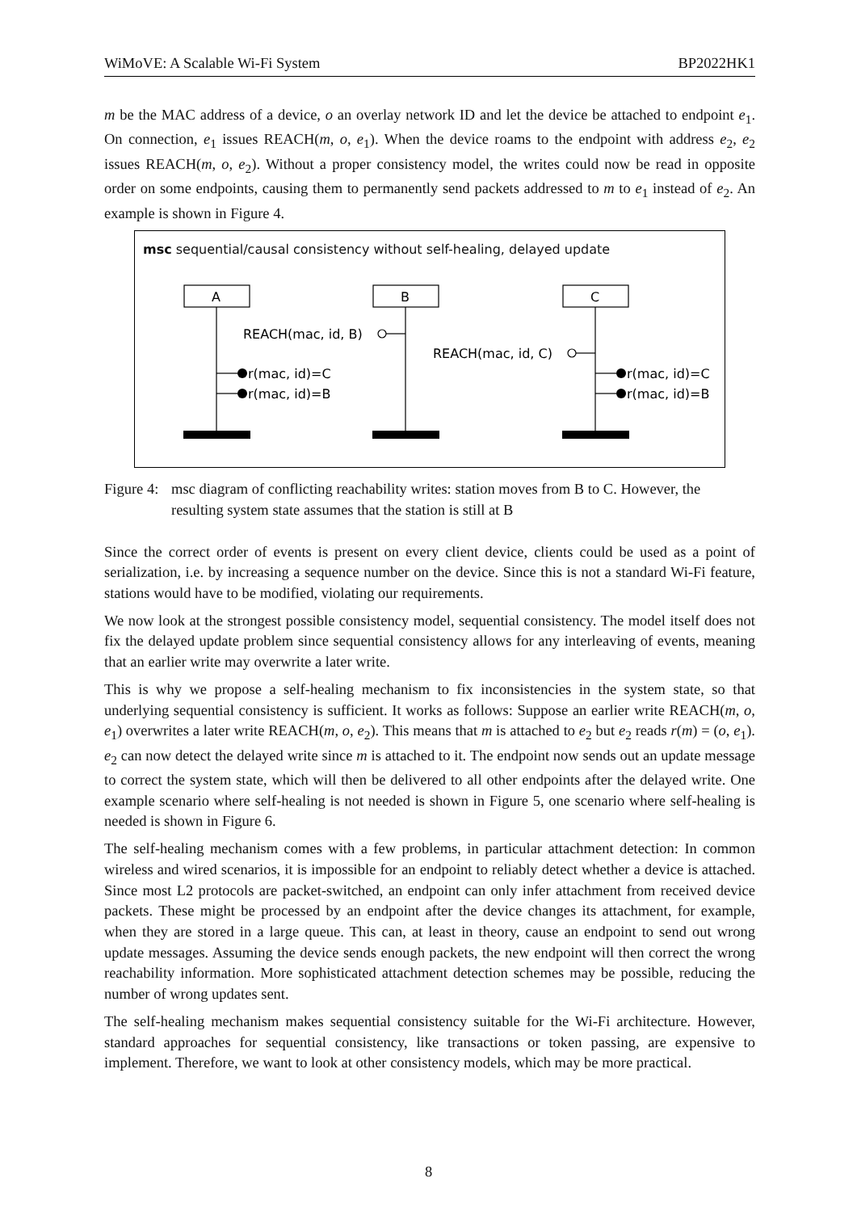WiMoVE: A Scalable Wi-Fi System BP2022HK1
m be the MAC address of a device, o an overlay network ID and let the device be attached to endpoint e<sub>1</sub>. On connection, e<sub>1</sub> issues REACH(m, o, e<sub>1</sub>). When the device roams to the endpoint with address e<sub>2</sub>, e<sub>2</sub> issues REACH(m, o, e<sub>2</sub>). Without a proper consistency model, the writes could now be read in opposite order on some endpoints, causing them to permanently send packets addressed to m to e<sub>1</sub> instead of e<sub>2</sub>. An example is shown in Figure 4.
msc sequential/causal consistency without self-healing, delayed update
A
B
C
REACH(mac, id, B)
REACH(mac, id, C)
r(mac, id)=C
r(mac, id)=B
r(mac, id)=C
r(mac, id)=B
Figure 4: msc diagram of conflicting reachability writes: station moves from B to C. However, the resulting system state assumes that the station is still at B
Since the correct order of events is present on every client device, clients could be used as a point of serialization, i.e. by increasing a sequence number on the device. Since this is not a standard Wi-Fi feature, stations would have to be modified, violating our requirements.
We now look at the strongest possible consistency model, sequential consistency. The model itself does not fix the delayed update problem since sequential consistency allows for any interleaving of events, meaning that an earlier write may overwrite a later write.
This is why we propose a self-healing mechanism to fix inconsistencies in the system state, so that underlying sequential consistency is sufficient. It works as follows: Suppose an earlier write REACH(m, o, e<sub>1</sub>) overwrites a later write REACH(m, o, e<sub>2</sub>). This means that m is attached to e<sub>2</sub> but e<sub>2</sub> reads r(m) = (o, e<sub>1</sub>). e<sub>2</sub> can now detect the delayed write since m is attached to it. The endpoint now sends out an update message to correct the system state, which will then be delivered to all other endpoints after the delayed write. One example scenario where self-healing is not needed is shown in Figure 5, one scenario where self-healing is needed is shown in Figure 6.
The self-healing mechanism comes with a few problems, in particular attachment detection: In common wireless and wired scenarios, it is impossible for an endpoint to reliably detect whether a device is attached. Since most L2 protocols are packet-switched, an endpoint can only infer attachment from received device packets. These might be processed by an endpoint after the device changes its attachment, for example, when they are stored in a large queue. This can, at least in theory, cause an endpoint to send out wrong update messages. Assuming the device sends enough packets, the new endpoint will then correct the wrong reachability information. More sophisticated attachment detection schemes may be possible, reducing the number of wrong updates sent.
The self-healing mechanism makes sequential consistency suitable for the Wi-Fi architecture. However, standard approaches for sequential consistency, like transactions or token passing, are expensive to implement. Therefore, we want to look at other consistency models, which may be more practical.
8